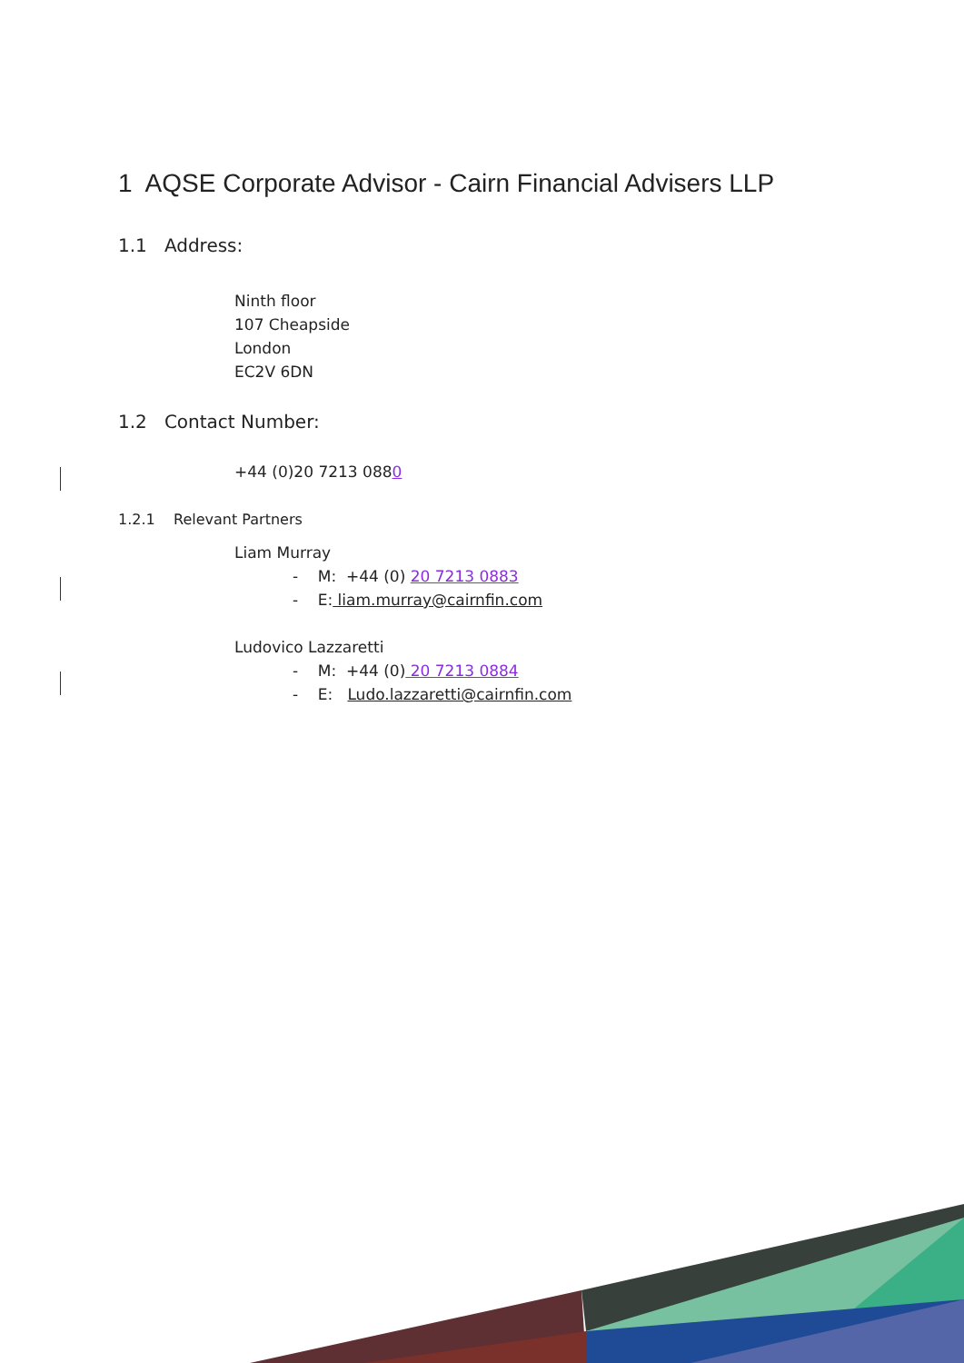1 AQSE Corporate Advisor - Cairn Financial Advisers LLP
1.1 Address:
Ninth floor
107 Cheapside
London
EC2V 6DN
1.2 Contact Number:
+44 (0)20 7213 0880
1.2.1 Relevant Partners
Liam Murray
- M: +44 (0) 20 7213 0883
- E: liam.murray@cairnfin.com
Ludovico Lazzaretti
- M: +44 (0) 20 7213 0884
- E: Ludo.lazzaretti@cairnfin.com